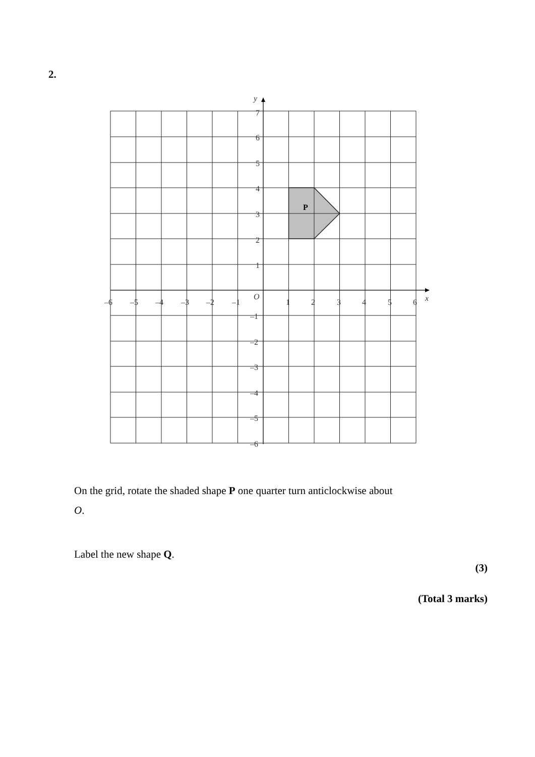2.
P
y
x
O
7
6
5
4
3
2
1
–1
–2
–3
–4
–5
–6
–6
–5
–4
–3
–2
–1
1
2
3
4
5
6
On the grid, rotate the shaded shape P one quarter turn anticlockwise about
O.
Label the new shape Q.
(3)
(Total 3 marks)